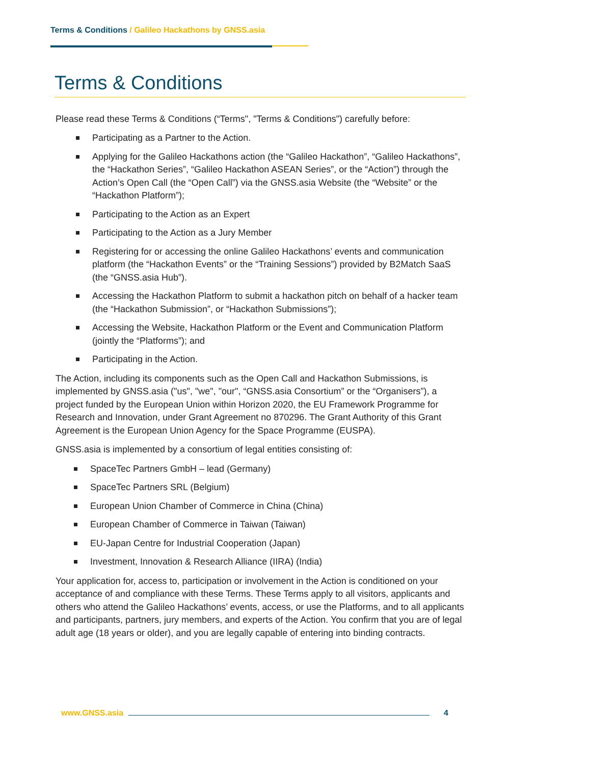Terms & Conditions / Galileo Hackathons by GNSS.asia
Terms & Conditions
Please read these Terms & Conditions (“Terms", "Terms & Conditions") carefully before:
Participating as a Partner to the Action.
Applying for the Galileo Hackathons action (the “Galileo Hackathon”, “Galileo Hackathons”, the “Hackathon Series”, “Galileo Hackathon ASEAN Series”, or the “Action”) through the Action’s Open Call (the “Open Call”) via the GNSS.asia Website (the “Website” or the “Hackathon Platform”);
Participating to the Action as an Expert
Participating to the Action as a Jury Member
Registering for or accessing the online Galileo Hackathons’ events and communication platform (the “Hackathon Events” or the “Training Sessions”) provided by B2Match SaaS (the “GNSS.asia Hub”).
Accessing the Hackathon Platform to submit a hackathon pitch on behalf of a hacker team (the “Hackathon Submission”, or “Hackathon Submissions”);
Accessing the Website, Hackathon Platform or the Event and Communication Platform (jointly the “Platforms”); and
Participating in the Action.
The Action, including its components such as the Open Call and Hackathon Submissions, is implemented by GNSS.asia ("us", "we", "our", “GNSS.asia Consortium” or the “Organisers”), a project funded by the European Union within Horizon 2020, the EU Framework Programme for Research and Innovation, under Grant Agreement no 870296. The Grant Authority of this Grant Agreement is the European Union Agency for the Space Programme (EUSPA).
GNSS.asia is implemented by a consortium of legal entities consisting of:
SpaceTec Partners GmbH – lead (Germany)
SpaceTec Partners SRL (Belgium)
European Union Chamber of Commerce in China (China)
European Chamber of Commerce in Taiwan (Taiwan)
EU-Japan Centre for Industrial Cooperation (Japan)
Investment, Innovation & Research Alliance (IIRA) (India)
Your application for, access to, participation or involvement in the Action is conditioned on your acceptance of and compliance with these Terms. These Terms apply to all visitors, applicants and others who attend the Galileo Hackathons’ events, access, or use the Platforms, and to all applicants and participants, partners, jury members, and experts of the Action. You confirm that you are of legal adult age (18 years or older), and you are legally capable of entering into binding contracts.
www.GNSS.asia 4